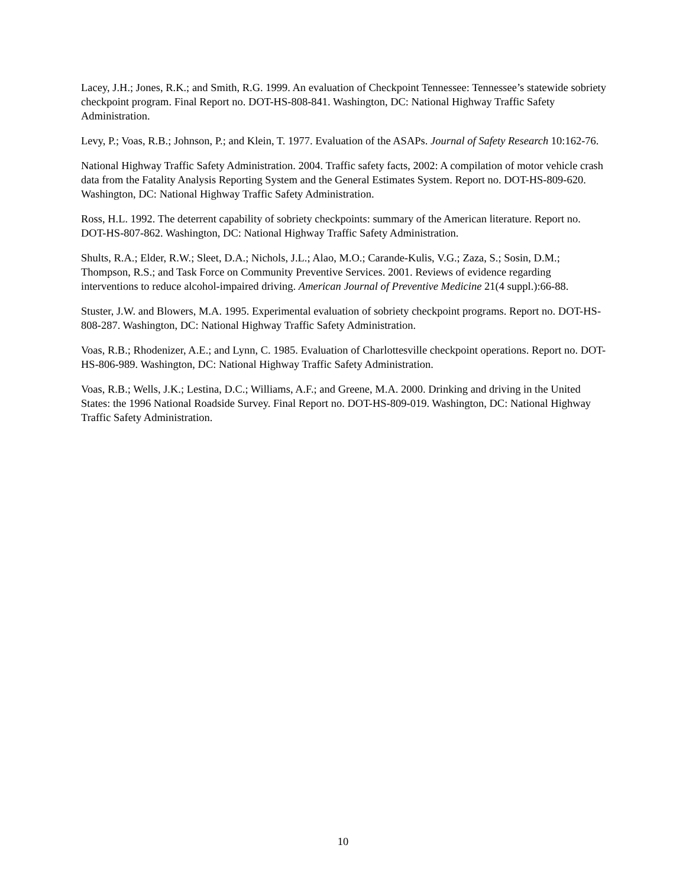Lacey, J.H.; Jones, R.K.; and Smith, R.G. 1999. An evaluation of Checkpoint Tennessee: Tennessee’s statewide sobriety checkpoint program. Final Report no. DOT-HS-808-841. Washington, DC: National Highway Traffic Safety Administration.
Levy, P.; Voas, R.B.; Johnson, P.; and Klein, T. 1977. Evaluation of the ASAPs. Journal of Safety Research 10:162-76.
National Highway Traffic Safety Administration. 2004. Traffic safety facts, 2002: A compilation of motor vehicle crash data from the Fatality Analysis Reporting System and the General Estimates System. Report no. DOT-HS-809-620. Washington, DC: National Highway Traffic Safety Administration.
Ross, H.L. 1992. The deterrent capability of sobriety checkpoints: summary of the American literature. Report no. DOT-HS-807-862. Washington, DC: National Highway Traffic Safety Administration.
Shults, R.A.; Elder, R.W.; Sleet, D.A.; Nichols, J.L.; Alao, M.O.; Carande-Kulis, V.G.; Zaza, S.; Sosin, D.M.; Thompson, R.S.; and Task Force on Community Preventive Services. 2001. Reviews of evidence regarding interventions to reduce alcohol-impaired driving. American Journal of Preventive Medicine 21(4 suppl.):66-88.
Stuster, J.W. and Blowers, M.A. 1995. Experimental evaluation of sobriety checkpoint programs. Report no. DOT-HS-808-287. Washington, DC: National Highway Traffic Safety Administration.
Voas, R.B.; Rhodenizer, A.E.; and Lynn, C. 1985. Evaluation of Charlottesville checkpoint operations. Report no. DOT-HS-806-989. Washington, DC: National Highway Traffic Safety Administration.
Voas, R.B.; Wells, J.K.; Lestina, D.C.; Williams, A.F.; and Greene, M.A. 2000. Drinking and driving in the United States: the 1996 National Roadside Survey. Final Report no. DOT-HS-809-019. Washington, DC: National Highway Traffic Safety Administration.
10